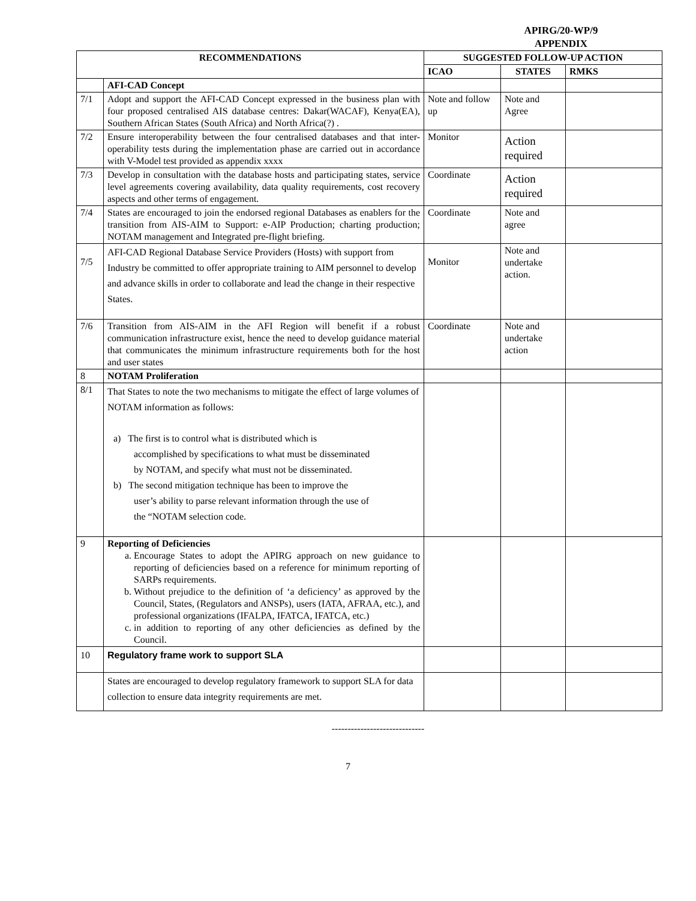APIRG/20-WP/9
APPENDIX
| RECOMMENDATIONS | | SUGGESTED FOLLOW-UP ACTION | | |
| --- | --- | --- | --- | --- |
| | | ICAO | STATES | RMKS |
| | AFI-CAD Concept | | | |
| 7/1 | Adopt and support the AFI-CAD Concept expressed in the business plan with four proposed centralised AIS database centres: Dakar(WACAF), Kenya(EA), Southern African States (South Africa) and North Africa(?) . | Note and follow up | Note and Agree | |
| 7/2 | Ensure interoperability between the four centralised databases and that inter-operability tests during the implementation phase are carried out in accordance with V-Model test provided as appendix xxxx | Monitor | Action required | |
| 7/3 | Develop in consultation with the database hosts and participating states, service level agreements covering availability, data quality requirements, cost recovery aspects and other terms of engagement. | Coordinate | Action required | |
| 7/4 | States are encouraged to join the endorsed regional Databases as enablers for the transition from AIS-AIM to Support: e-AIP Production; charting production; NOTAM management and Integrated pre-flight briefing. | Coordinate | Note and agree | |
| 7/5 | AFI-CAD Regional Database Service Providers (Hosts) with support from Industry be committed to offer appropriate training to AIM personnel to develop and advance skills in order to collaborate and lead the change in their respective States. | Monitor | Note and undertake action. | |
| 7/6 | Transition from AIS-AIM in the AFI Region will benefit if a robust communication infrastructure exist, hence the need to develop guidance material that communicates the minimum infrastructure requirements both for the host and user states | Coordinate | Note and undertake action | |
| 8 | NOTAM Proliferation | | | |
| 8/1 | That States to note the two mechanisms to mitigate the effect of large volumes of NOTAM information as follows: a) The first is to control what is distributed which is accomplished by specifications to what must be disseminated by NOTAM, and specify what must not be disseminated. b) The second mitigation technique has been to improve the user’s ability to parse relevant information through the use of the “NOTAM selection code. | | | |
| 9 | Reporting of Deficiencies a. Encourage States to adopt the APIRG approach on new guidance to reporting of deficiencies based on a reference for minimum reporting of SARPs requirements. b. Without prejudice to the definition of ‘a deficiency’ as approved by the Council, States, (Regulators and ANSPs), users (IATA, AFRAA, etc.), and professional organizations (IFALPA, IFATCA, IFATCA, etc.) c. in addition to reporting of any other deficiencies as defined by the Council. | | | |
| 10 | Regulatory frame work to support SLA | | | |
| | States are encouraged to develop regulatory framework to support SLA for data collection to ensure data integrity requirements are met. | | | |
-----------------------------
7